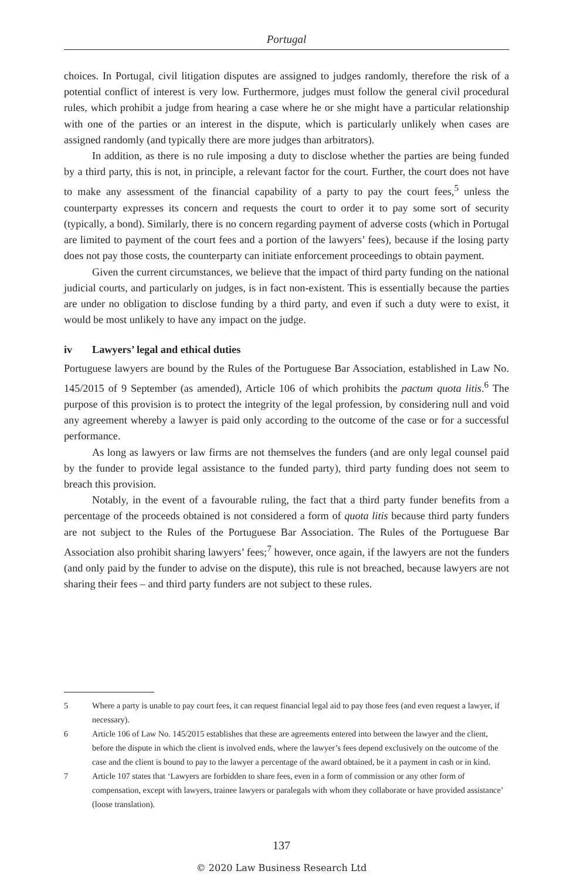Portugal
choices. In Portugal, civil litigation disputes are assigned to judges randomly, therefore the risk of a potential conflict of interest is very low. Furthermore, judges must follow the general civil procedural rules, which prohibit a judge from hearing a case where he or she might have a particular relationship with one of the parties or an interest in the dispute, which is particularly unlikely when cases are assigned randomly (and typically there are more judges than arbitrators).
In addition, as there is no rule imposing a duty to disclose whether the parties are being funded by a third party, this is not, in principle, a relevant factor for the court. Further, the court does not have to make any assessment of the financial capability of a party to pay the court fees,<sup>5</sup> unless the counterparty expresses its concern and requests the court to order it to pay some sort of security (typically, a bond). Similarly, there is no concern regarding payment of adverse costs (which in Portugal are limited to payment of the court fees and a portion of the lawyers’ fees), because if the losing party does not pay those costs, the counterparty can initiate enforcement proceedings to obtain payment.
Given the current circumstances, we believe that the impact of third party funding on the national judicial courts, and particularly on judges, is in fact non-existent. This is essentially because the parties are under no obligation to disclose funding by a third party, and even if such a duty were to exist, it would be most unlikely to have any impact on the judge.
iv Lawyers’ legal and ethical duties
Portuguese lawyers are bound by the Rules of the Portuguese Bar Association, established in Law No. 145/2015 of 9 September (as amended), Article 106 of which prohibits the pactum quota litis.<sup>6</sup> The purpose of this provision is to protect the integrity of the legal profession, by considering null and void any agreement whereby a lawyer is paid only according to the outcome of the case or for a successful performance.
As long as lawyers or law firms are not themselves the funders (and are only legal counsel paid by the funder to provide legal assistance to the funded party), third party funding does not seem to breach this provision.
Notably, in the event of a favourable ruling, the fact that a third party funder benefits from a percentage of the proceeds obtained is not considered a form of quota litis because third party funders are not subject to the Rules of the Portuguese Bar Association. The Rules of the Portuguese Bar Association also prohibit sharing lawyers’ fees;<sup>7</sup> however, once again, if the lawyers are not the funders (and only paid by the funder to advise on the dispute), this rule is not breached, because lawyers are not sharing their fees – and third party funders are not subject to these rules.
5 Where a party is unable to pay court fees, it can request financial legal aid to pay those fees (and even request a lawyer, if necessary).
6 Article 106 of Law No. 145/2015 establishes that these are agreements entered into between the lawyer and the client, before the dispute in which the client is involved ends, where the lawyer’s fees depend exclusively on the outcome of the case and the client is bound to pay to the lawyer a percentage of the award obtained, be it a payment in cash or in kind.
7 Article 107 states that ‘Lawyers are forbidden to share fees, even in a form of commission or any other form of compensation, except with lawyers, trainee lawyers or paralegals with whom they collaborate or have provided assistance’ (loose translation).
137
© 2020 Law Business Research Ltd